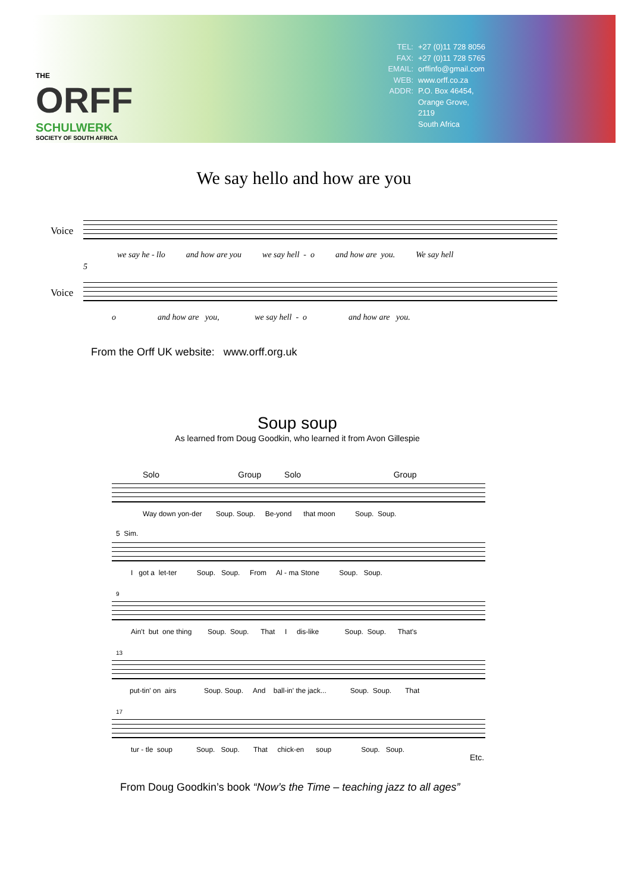THE
ORFF
SCHULWERK
SOCIETY OF SOUTH AFRICA
TEL: +27 (0)11 728 8056
FAX: +27 (0)11 728 5765
EMAIL: orffinfo@gmail.com
WEB: www.orff.co.za
ADDR: P.O. Box 46454,
Orange Grove,
2119
South Africa
We say hello and how are you
Voice
we say he - llo and how are you we say hell - o and how are you. We say hell
5
Voice
o and how are you, we say hell - o and how are you.
From the Orff UK website: www.orff.org.uk
Soup soup
As learned from Doug Goodkin, who learned it from Avon Gillespie
Solo Group Solo Group
Way down yon-der Soup. Soup. Be-yond that moon Soup. Soup.
5 Sim.
I got a let-ter Soup. Soup. From Al - ma Stone Soup. Soup.
9
Ain't but one thing Soup. Soup. That I dis-like Soup. Soup. That's
13
put-tin' on airs Soup. Soup. And ball-in' the jack... Soup. Soup. That
17
tur - tle soup Soup. Soup. That chick-en soup Soup. Soup.
Etc.
From Doug Goodkin’s book “Now’s the Time – teaching jazz to all ages”